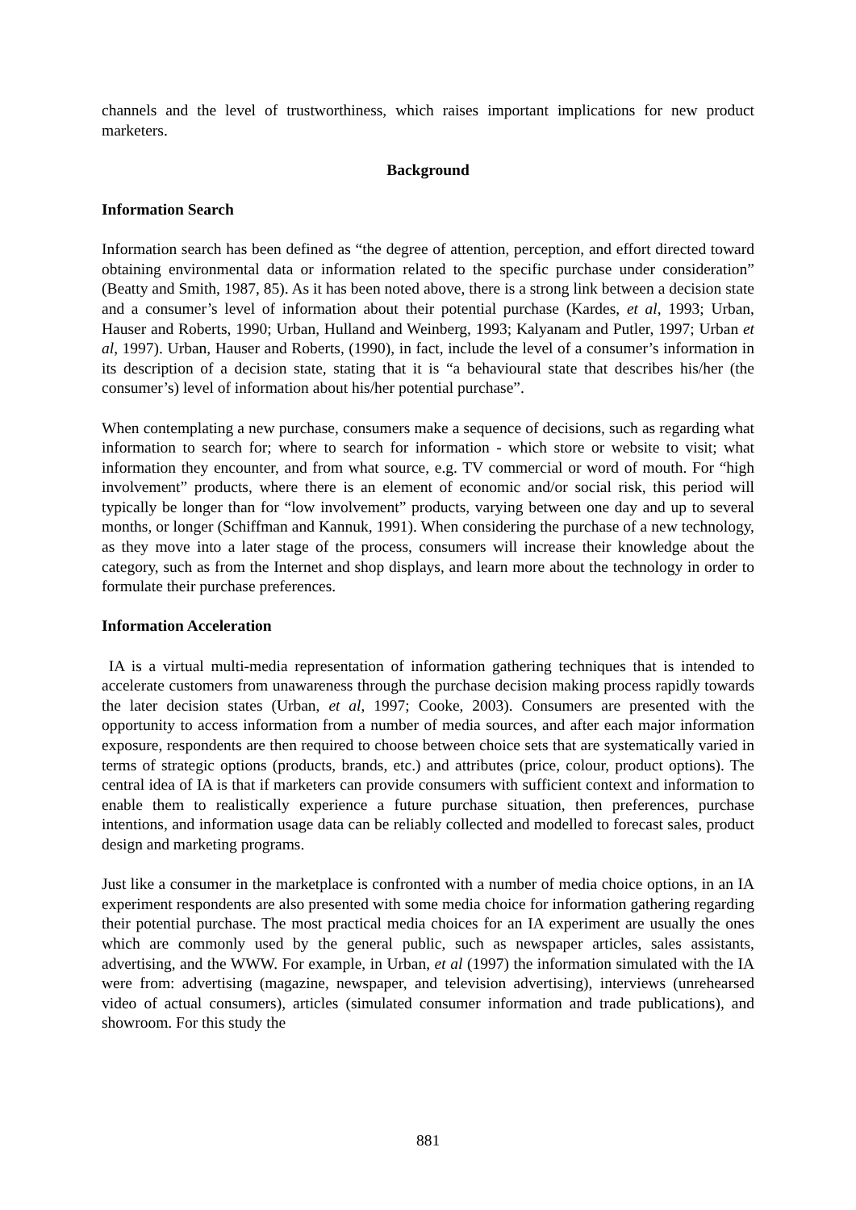channels and the level of trustworthiness, which raises important implications for new product marketers.
Background
Information Search
Information search has been defined as “the degree of attention, perception, and effort directed toward obtaining environmental data or information related to the specific purchase under consideration” (Beatty and Smith, 1987, 85). As it has been noted above, there is a strong link between a decision state and a consumer’s level of information about their potential purchase (Kardes, et al, 1993; Urban, Hauser and Roberts, 1990; Urban, Hulland and Weinberg, 1993; Kalyanam and Putler, 1997; Urban et al, 1997). Urban, Hauser and Roberts, (1990), in fact, include the level of a consumer’s information in its description of a decision state, stating that it is “a behavioural state that describes his/her (the consumer’s) level of information about his/her potential purchase”.
When contemplating a new purchase, consumers make a sequence of decisions, such as regarding what information to search for; where to search for information - which store or website to visit; what information they encounter, and from what source, e.g. TV commercial or word of mouth. For “high involvement” products, where there is an element of economic and/or social risk, this period will typically be longer than for “low involvement” products, varying between one day and up to several months, or longer (Schiffman and Kannuk, 1991). When considering the purchase of a new technology, as they move into a later stage of the process, consumers will increase their knowledge about the category, such as from the Internet and shop displays, and learn more about the technology in order to formulate their purchase preferences.
Information Acceleration
IA is a virtual multi-media representation of information gathering techniques that is intended to accelerate customers from unawareness through the purchase decision making process rapidly towards the later decision states (Urban, et al, 1997; Cooke, 2003). Consumers are presented with the opportunity to access information from a number of media sources, and after each major information exposure, respondents are then required to choose between choice sets that are systematically varied in terms of strategic options (products, brands, etc.) and attributes (price, colour, product options). The central idea of IA is that if marketers can provide consumers with sufficient context and information to enable them to realistically experience a future purchase situation, then preferences, purchase intentions, and information usage data can be reliably collected and modelled to forecast sales, product design and marketing programs.
Just like a consumer in the marketplace is confronted with a number of media choice options, in an IA experiment respondents are also presented with some media choice for information gathering regarding their potential purchase. The most practical media choices for an IA experiment are usually the ones which are commonly used by the general public, such as newspaper articles, sales assistants, advertising, and the WWW. For example, in Urban, et al (1997) the information simulated with the IA were from: advertising (magazine, newspaper, and television advertising), interviews (unrehearsed video of actual consumers), articles (simulated consumer information and trade publications), and showroom. For this study the
881